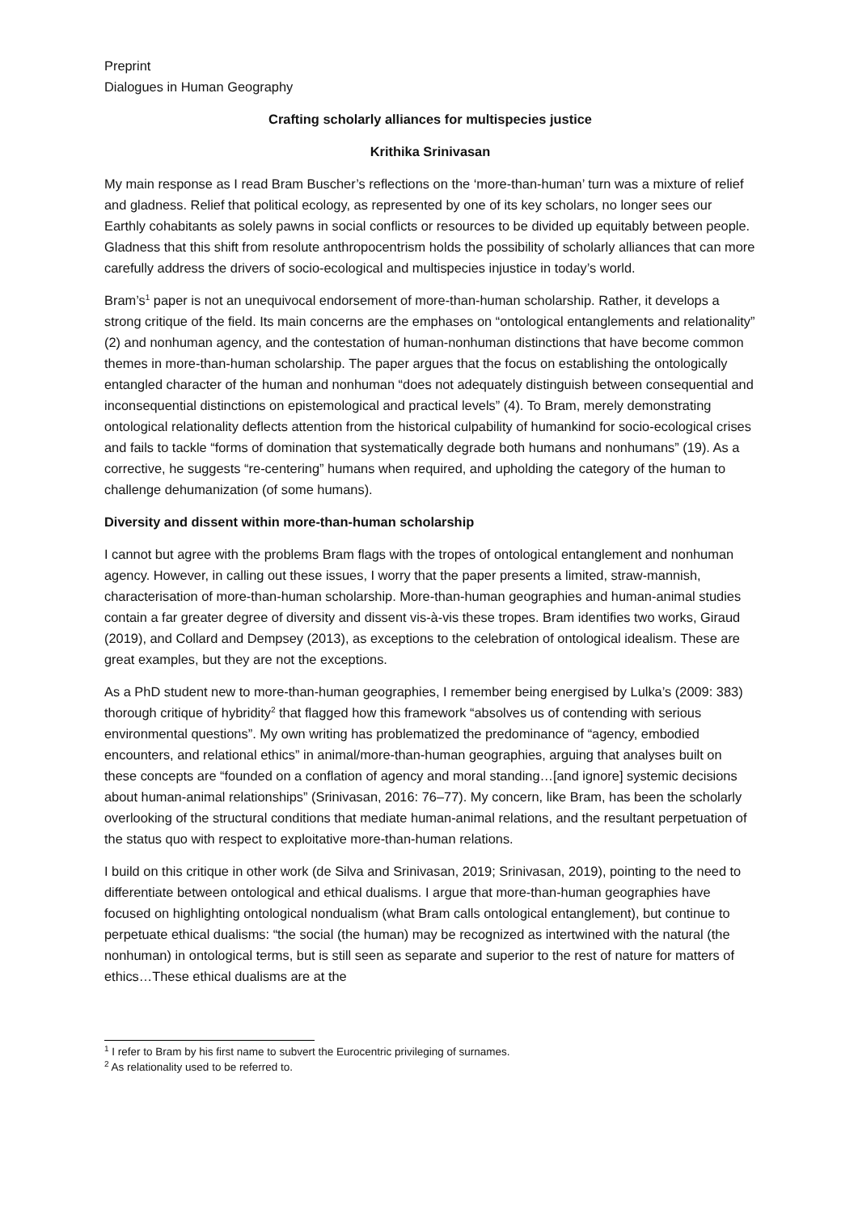Preprint
Dialogues in Human Geography
Crafting scholarly alliances for multispecies justice
Krithika Srinivasan
My main response as I read Bram Buscher’s reflections on the ‘more-than-human’ turn was a mixture of relief and gladness. Relief that political ecology, as represented by one of its key scholars, no longer sees our Earthly cohabitants as solely pawns in social conflicts or resources to be divided up equitably between people. Gladness that this shift from resolute anthropocentrism holds the possibility of scholarly alliances that can more carefully address the drivers of socio-ecological and multispecies injustice in today’s world.
Bram’s<sup>1</sup> paper is not an unequivocal endorsement of more-than-human scholarship. Rather, it develops a strong critique of the field. Its main concerns are the emphases on “ontological entanglements and relationality” (2) and nonhuman agency, and the contestation of human-nonhuman distinctions that have become common themes in more-than-human scholarship. The paper argues that the focus on establishing the ontologically entangled character of the human and nonhuman “does not adequately distinguish between consequential and inconsequential distinctions on epistemological and practical levels” (4). To Bram, merely demonstrating ontological relationality deflects attention from the historical culpability of humankind for socio-ecological crises and fails to tackle “forms of domination that systematically degrade both humans and nonhumans” (19). As a corrective, he suggests “re-centering” humans when required, and upholding the category of the human to challenge dehumanization (of some humans).
Diversity and dissent within more-than-human scholarship
I cannot but agree with the problems Bram flags with the tropes of ontological entanglement and nonhuman agency. However, in calling out these issues, I worry that the paper presents a limited, straw-mannish, characterisation of more-than-human scholarship. More-than-human geographies and human-animal studies contain a far greater degree of diversity and dissent vis-à-vis these tropes. Bram identifies two works, Giraud (2019), and Collard and Dempsey (2013), as exceptions to the celebration of ontological idealism. These are great examples, but they are not the exceptions.
As a PhD student new to more-than-human geographies, I remember being energised by Lulka’s (2009: 383) thorough critique of hybridity<sup>2</sup> that flagged how this framework “absolves us of contending with serious environmental questions”. My own writing has problematized the predominance of “agency, embodied encounters, and relational ethics” in animal/more-than-human geographies, arguing that analyses built on these concepts are “founded on a conflation of agency and moral standing…[and ignore] systemic decisions about human-animal relationships” (Srinivasan, 2016: 76–77). My concern, like Bram, has been the scholarly overlooking of the structural conditions that mediate human-animal relations, and the resultant perpetuation of the status quo with respect to exploitative more-than-human relations.
I build on this critique in other work (de Silva and Srinivasan, 2019; Srinivasan, 2019), pointing to the need to differentiate between ontological and ethical dualisms. I argue that more-than-human geographies have focused on highlighting ontological nondualism (what Bram calls ontological entanglement), but continue to perpetuate ethical dualisms: “the social (the human) may be recognized as intertwined with the natural (the nonhuman) in ontological terms, but is still seen as separate and superior to the rest of nature for matters of ethics…These ethical dualisms are at the
<sup>1</sup> I refer to Bram by his first name to subvert the Eurocentric privileging of surnames.
<sup>2</sup> As relationality used to be referred to.